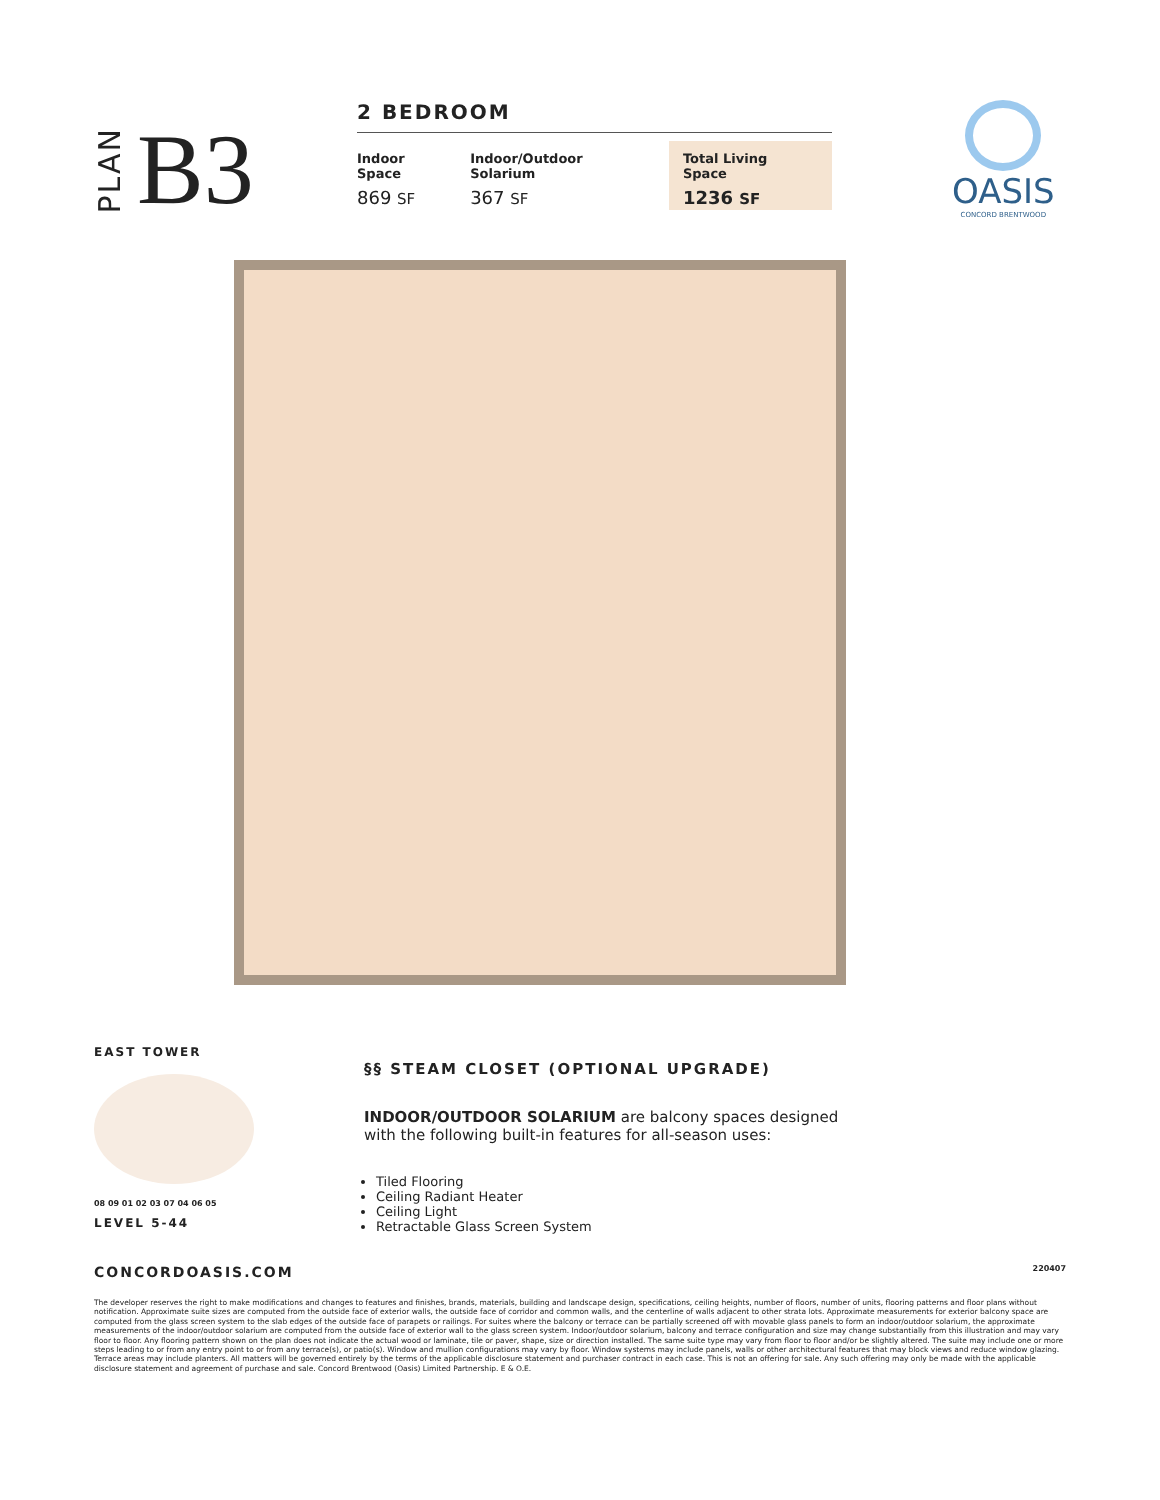PLAN B3
2 BEDROOM
| Indoor Space | Indoor/Outdoor Solarium | Total Living Space |
| --- | --- | --- |
| 869 SF | 367 SF | 1236 SF |
OASIS
CONCORD BRENTWOOD
EAST TOWER
08 09 01 02 03 07 04 06 05
LEVEL 5-44
§§ STEAM CLOSET (OPTIONAL UPGRADE)
INDOOR/OUTDOOR SOLARIUM are balcony spaces designed
with the following built-in features for all-season uses:
Tiled Flooring
Ceiling Radiant Heater
Ceiling Light
Retractable Glass Screen System
CONCORDOASIS.COM 220407
The developer reserves the right to make modifications and changes to features and finishes, brands, materials, building and landscape design, specifications, ceiling heights, number of floors, number of units, flooring patterns and floor plans without notification. Approximate suite sizes are computed from the outside face of exterior walls, the outside face of corridor and common walls, and the centerline of walls adjacent to other strata lots. Approximate measurements for exterior balcony space are computed from the glass screen system to the slab edges of the outside face of parapets or railings. For suites where the balcony or terrace can be partially screened off with movable glass panels to form an indoor/outdoor solarium, the approximate measurements of the indoor/outdoor solarium are computed from the outside face of exterior wall to the glass screen system. Indoor/outdoor solarium, balcony and terrace configuration and size may change substantially from this illustration and may vary floor to floor. Any flooring pattern shown on the plan does not indicate the actual wood or laminate, tile or paver, shape, size or direction installed. The same suite type may vary from floor to floor and/or be slightly altered. The suite may include one or more steps leading to or from any entry point to or from any terrace(s), or patio(s). Window and mullion configurations may vary by floor. Window systems may include panels, walls or other architectural features that may block views and reduce window glazing. Terrace areas may include planters. All matters will be governed entirely by the terms of the applicable disclosure statement and purchaser contract in each case. This is not an offering for sale. Any such offering may only be made with the applicable disclosure statement and agreement of purchase and sale. Concord Brentwood (Oasis) Limited Partnership. E & O.E.